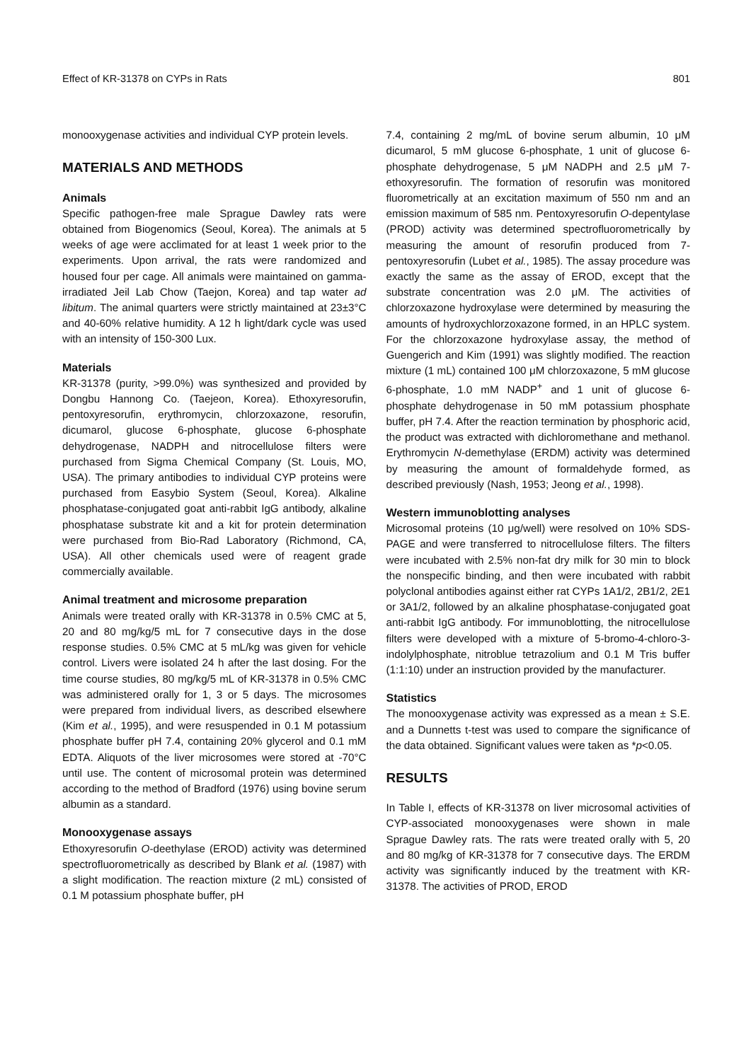Effect of KR-31378 on CYPs in Rats 801
monooxygenase activities and individual CYP protein levels.
MATERIALS AND METHODS
Animals
Specific pathogen-free male Sprague Dawley rats were obtained from Biogenomics (Seoul, Korea). The animals at 5 weeks of age were acclimated for at least 1 week prior to the experiments. Upon arrival, the rats were randomized and housed four per cage. All animals were maintained on gamma-irradiated Jeil Lab Chow (Taejon, Korea) and tap water ad libitum. The animal quarters were strictly maintained at 23±3°C and 40-60% relative humidity. A 12 h light/dark cycle was used with an intensity of 150-300 Lux.
Materials
KR-31378 (purity, >99.0%) was synthesized and provided by Dongbu Hannong Co. (Taejeon, Korea). Ethoxyresorufin, pentoxyresorufin, erythromycin, chlorzoxazone, resorufin, dicumarol, glucose 6-phosphate, glucose 6-phosphate dehydrogenase, NADPH and nitrocellulose filters were purchased from Sigma Chemical Company (St. Louis, MO, USA). The primary antibodies to individual CYP proteins were purchased from Easybio System (Seoul, Korea). Alkaline phosphatase-conjugated goat anti-rabbit IgG antibody, alkaline phosphatase substrate kit and a kit for protein determination were purchased from Bio-Rad Laboratory (Richmond, CA, USA). All other chemicals used were of reagent grade commercially available.
Animal treatment and microsome preparation
Animals were treated orally with KR-31378 in 0.5% CMC at 5, 20 and 80 mg/kg/5 mL for 7 consecutive days in the dose response studies. 0.5% CMC at 5 mL/kg was given for vehicle control. Livers were isolated 24 h after the last dosing. For the time course studies, 80 mg/kg/5 mL of KR-31378 in 0.5% CMC was administered orally for 1, 3 or 5 days. The microsomes were prepared from individual livers, as described elsewhere (Kim et al., 1995), and were resuspended in 0.1 M potassium phosphate buffer pH 7.4, containing 20% glycerol and 0.1 mM EDTA. Aliquots of the liver microsomes were stored at -70°C until use. The content of microsomal protein was determined according to the method of Bradford (1976) using bovine serum albumin as a standard.
Monooxygenase assays
Ethoxyresorufin O-deethylase (EROD) activity was determined spectrofluorometrically as described by Blank et al. (1987) with a slight modification. The reaction mixture (2 mL) consisted of 0.1 M potassium phosphate buffer, pH
7.4, containing 2 mg/mL of bovine serum albumin, 10 μM dicumarol, 5 mM glucose 6-phosphate, 1 unit of glucose 6-phosphate dehydrogenase, 5 μM NADPH and 2.5 μM 7-ethoxyresorufin. The formation of resorufin was monitored fluorometrically at an excitation maximum of 550 nm and an emission maximum of 585 nm. Pentoxyresorufin O-depentylase (PROD) activity was determined spectrofluorometrically by measuring the amount of resorufin produced from 7-pentoxyresorufin (Lubet et al., 1985). The assay procedure was exactly the same as the assay of EROD, except that the substrate concentration was 2.0 μM. The activities of chlorzoxazone hydroxylase were determined by measuring the amounts of hydroxychlorzoxazone formed, in an HPLC system. For the chlorzoxazone hydroxylase assay, the method of Guengerich and Kim (1991) was slightly modified. The reaction mixture (1 mL) contained 100 μM chlorzoxazone, 5 mM glucose 6-phosphate, 1.0 mM NADP<sup>+</sup> and 1 unit of glucose 6-phosphate dehydrogenase in 50 mM potassium phosphate buffer, pH 7.4. After the reaction termination by phosphoric acid, the product was extracted with dichloromethane and methanol. Erythromycin N-demethylase (ERDM) activity was determined by measuring the amount of formaldehyde formed, as described previously (Nash, 1953; Jeong et al., 1998).
Western immunoblotting analyses
Microsomal proteins (10 μg/well) were resolved on 10% SDS-PAGE and were transferred to nitrocellulose filters. The filters were incubated with 2.5% non-fat dry milk for 30 min to block the nonspecific binding, and then were incubated with rabbit polyclonal antibodies against either rat CYPs 1A1/2, 2B1/2, 2E1 or 3A1/2, followed by an alkaline phosphatase-conjugated goat anti-rabbit IgG antibody. For immunoblotting, the nitrocellulose filters were developed with a mixture of 5-bromo-4-chloro-3-indolylphosphate, nitroblue tetrazolium and 0.1 M Tris buffer (1:1:10) under an instruction provided by the manufacturer.
Statistics
The monooxygenase activity was expressed as a mean ± S.E. and a Dunnetts t-test was used to compare the significance of the data obtained. Significant values were taken as *p<0.05.
RESULTS
In Table I, effects of KR-31378 on liver microsomal activities of CYP-associated monooxygenases were shown in male Sprague Dawley rats. The rats were treated orally with 5, 20 and 80 mg/kg of KR-31378 for 7 consecutive days. The ERDM activity was significantly induced by the treatment with KR-31378. The activities of PROD, EROD